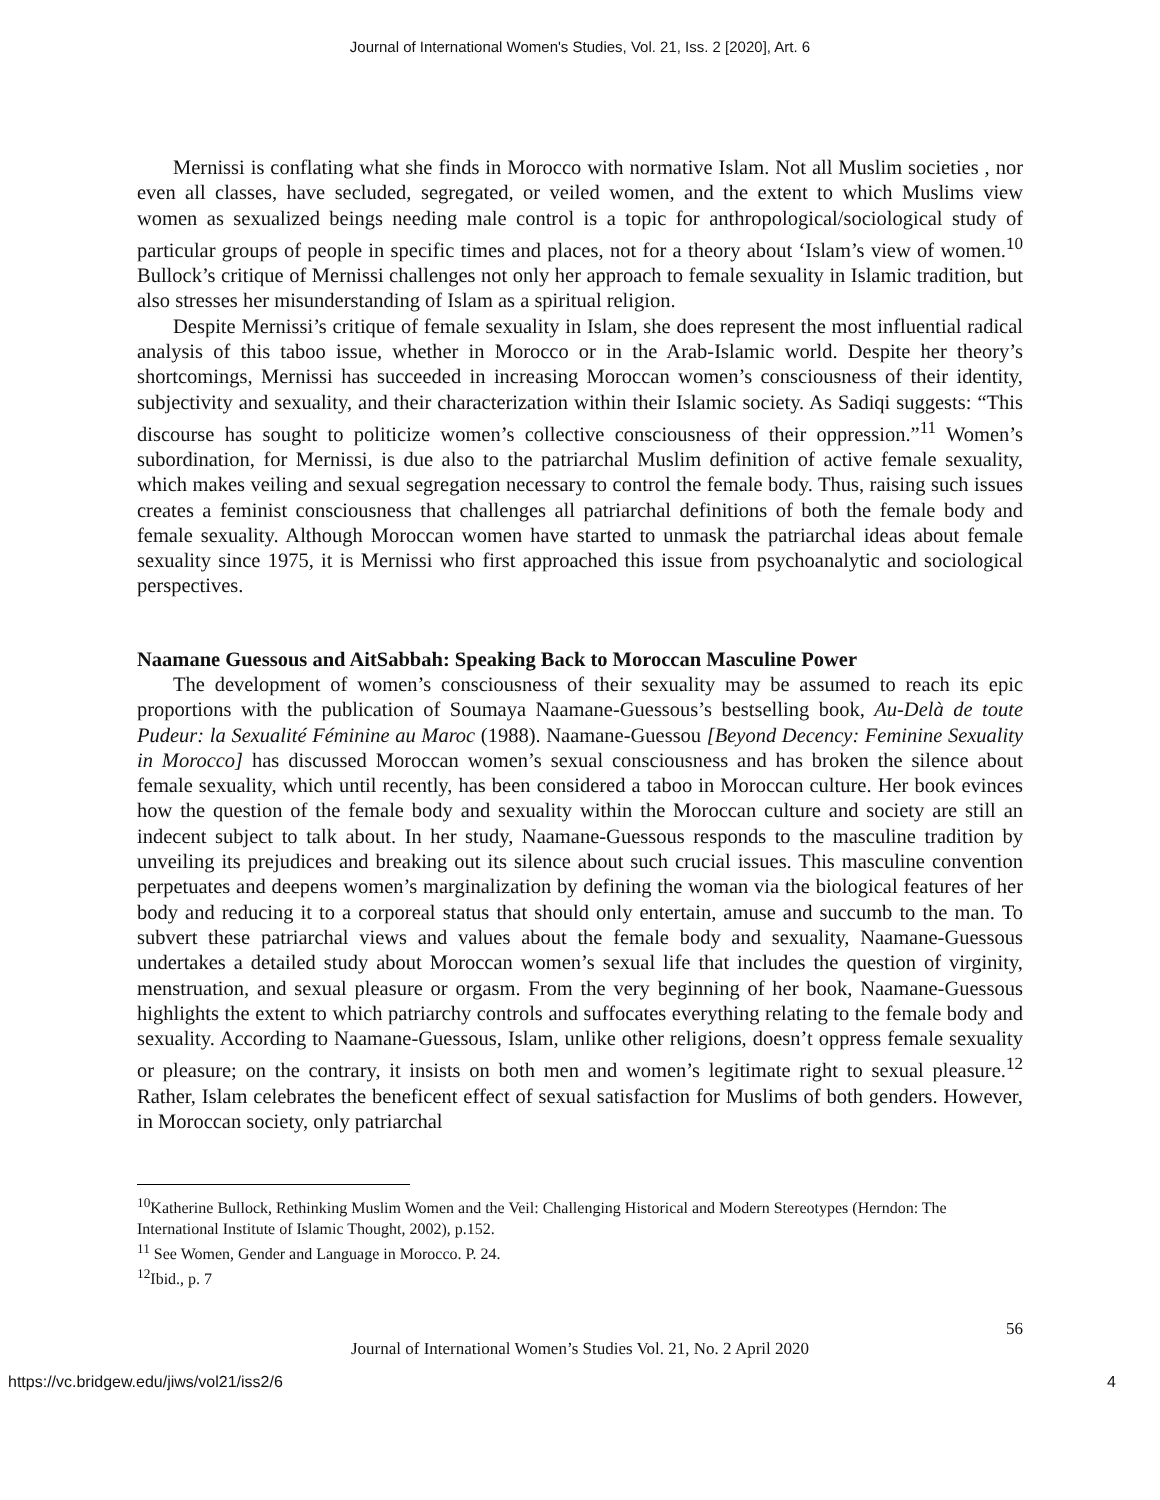Journal of International Women's Studies, Vol. 21, Iss. 2 [2020], Art. 6
Mernissi is conflating what she finds in Morocco with normative Islam. Not all Muslim societies , nor even all classes, have secluded, segregated, or veiled women, and the extent to which Muslims view women as sexualized beings needing male control is a topic for anthropological/sociological study of particular groups of people in specific times and places, not for a theory about ‘Islam’s view of women.<sup>10</sup> Bullock’s critique of Mernissi challenges not only her approach to female sexuality in Islamic tradition, but also stresses her misunderstanding of Islam as a spiritual religion.
Despite Mernissi’s critique of female sexuality in Islam, she does represent the most influential radical analysis of this taboo issue, whether in Morocco or in the Arab-Islamic world. Despite her theory’s shortcomings, Mernissi has succeeded in increasing Moroccan women’s consciousness of their identity, subjectivity and sexuality, and their characterization within their Islamic society. As Sadiqi suggests: “This discourse has sought to politicize women’s collective consciousness of their oppression.”<sup>11</sup> Women’s subordination, for Mernissi, is due also to the patriarchal Muslim definition of active female sexuality, which makes veiling and sexual segregation necessary to control the female body. Thus, raising such issues creates a feminist consciousness that challenges all patriarchal definitions of both the female body and female sexuality. Although Moroccan women have started to unmask the patriarchal ideas about female sexuality since 1975, it is Mernissi who first approached this issue from psychoanalytic and sociological perspectives.
Naamane Guessous and AitSabbah: Speaking Back to Moroccan Masculine Power
The development of women’s consciousness of their sexuality may be assumed to reach its epic proportions with the publication of Soumaya Naamane-Guessous’s bestselling book, Au-Delà de toute Pudeur: la Sexualité Féminine au Maroc (1988). Naamane-Guessou [Beyond Decency: Feminine Sexuality in Morocco] has discussed Moroccan women’s sexual consciousness and has broken the silence about female sexuality, which until recently, has been considered a taboo in Moroccan culture. Her book evinces how the question of the female body and sexuality within the Moroccan culture and society are still an indecent subject to talk about. In her study, Naamane-Guessous responds to the masculine tradition by unveiling its prejudices and breaking out its silence about such crucial issues. This masculine convention perpetuates and deepens women’s marginalization by defining the woman via the biological features of her body and reducing it to a corporeal status that should only entertain, amuse and succumb to the man. To subvert these patriarchal views and values about the female body and sexuality, Naamane-Guessous undertakes a detailed study about Moroccan women’s sexual life that includes the question of virginity, menstruation, and sexual pleasure or orgasm. From the very beginning of her book, Naamane-Guessous highlights the extent to which patriarchy controls and suffocates everything relating to the female body and sexuality. According to Naamane-Guessous, Islam, unlike other religions, doesn’t oppress female sexuality or pleasure; on the contrary, it insists on both men and women’s legitimate right to sexual pleasure.<sup>12</sup> Rather, Islam celebrates the beneficent effect of sexual satisfaction for Muslims of both genders. However, in Moroccan society, only patriarchal
<sup>10</sup> Katherine Bullock, Rethinking Muslim Women and the Veil: Challenging Historical and Modern Stereotypes (Herndon: The International Institute of Islamic Thought, 2002), p.152.
<sup>11</sup> See Women, Gender and Language in Morocco. P. 24.
<sup>12</sup> Ibid., p. 7
56
Journal of International Women’s Studies Vol. 21, No. 2 April 2020
https://vc.bridgew.edu/jiws/vol21/iss2/6 4